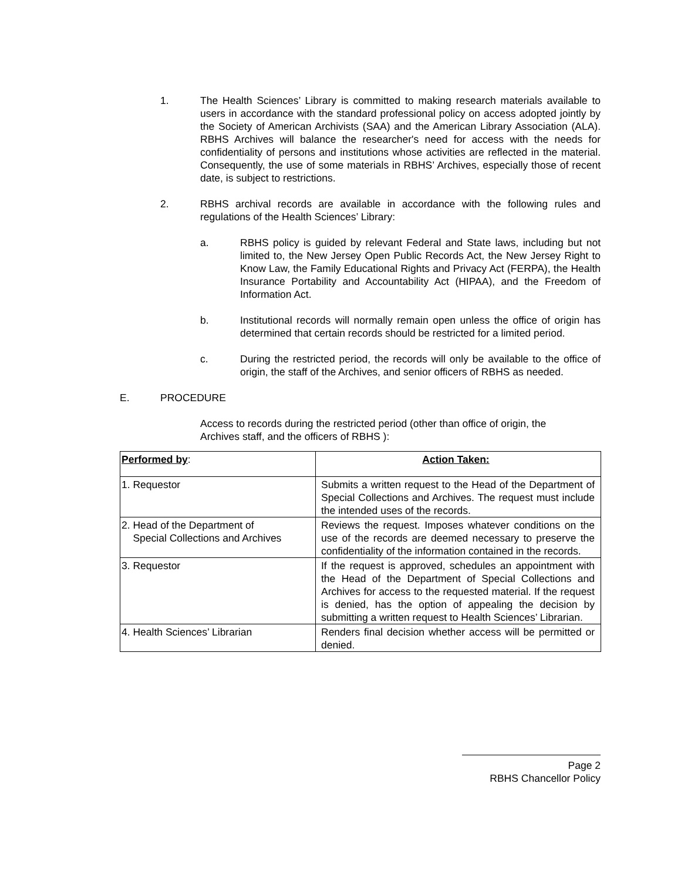1. The Health Sciences’ Library is committed to making research materials available to users in accordance with the standard professional policy on access adopted jointly by the Society of American Archivists (SAA) and the American Library Association (ALA). RBHS Archives will balance the researcher's need for access with the needs for confidentiality of persons and institutions whose activities are reflected in the material. Consequently, the use of some materials in RBHS’ Archives, especially those of recent date, is subject to restrictions.
2. RBHS archival records are available in accordance with the following rules and regulations of the Health Sciences’ Library:
a. RBHS policy is guided by relevant Federal and State laws, including but not limited to, the New Jersey Open Public Records Act, the New Jersey Right to Know Law, the Family Educational Rights and Privacy Act (FERPA), the Health Insurance Portability and Accountability Act (HIPAA), and the Freedom of Information Act.
b. Institutional records will normally remain open unless the office of origin has determined that certain records should be restricted for a limited period.
c. During the restricted period, the records will only be available to the office of origin, the staff of the Archives, and senior officers of RBHS as needed.
E. PROCEDURE
Access to records during the restricted period (other than office of origin, the Archives staff, and the officers of RBHS ):
| Performed by : | Action Taken: |
| --- | --- |
| 1. Requestor | Submits a written request to the Head of the Department of Special Collections and Archives. The request must include the intended uses of the records. |
| 2. Head of the Department of Special Collections and Archives | Reviews the request. Imposes whatever conditions on the use of the records are deemed necessary to preserve the confidentiality of the information contained in the records. |
| 3. Requestor | If the request is approved, schedules an appointment with the Head of the Department of Special Collections and Archives for access to the requested material. If the request is denied, has the option of appealing the decision by submitting a written request to Health Sciences’ Librarian. |
| 4. Health Sciences’ Librarian | Renders final decision whether access will be permitted or denied. |
Page 2
RBHS Chancellor Policy